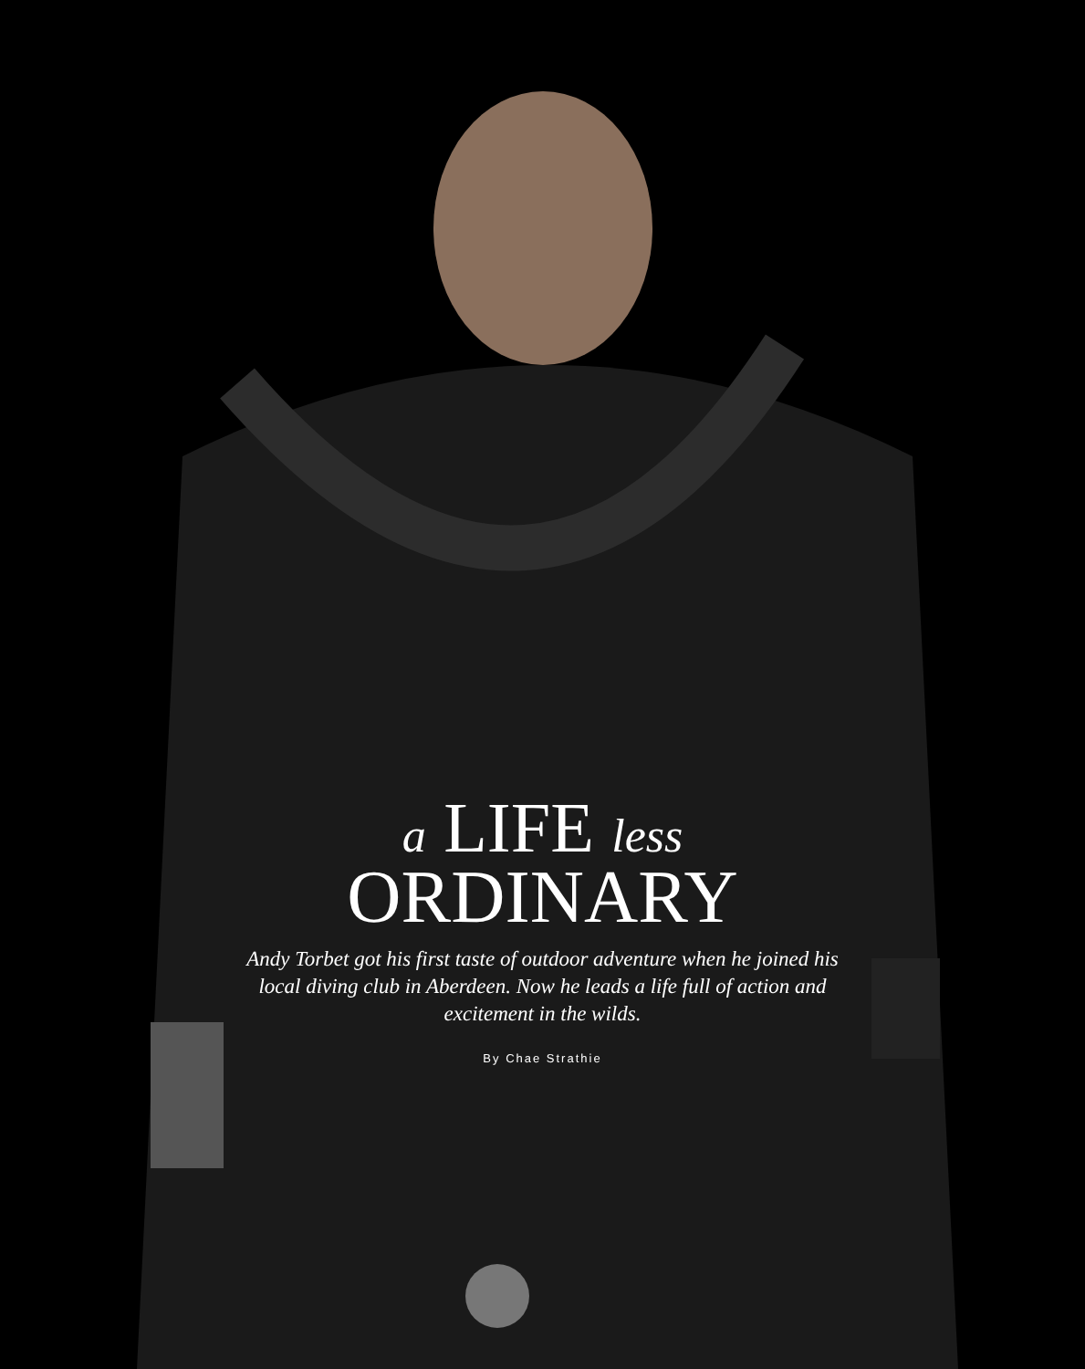a LIFE less
ORDINARY
Andy Torbet got his first taste of outdoor adventure when he joined his local diving club in Aberdeen. Now he leads a life full of action and excitement in the wilds.
By Chae Strathie